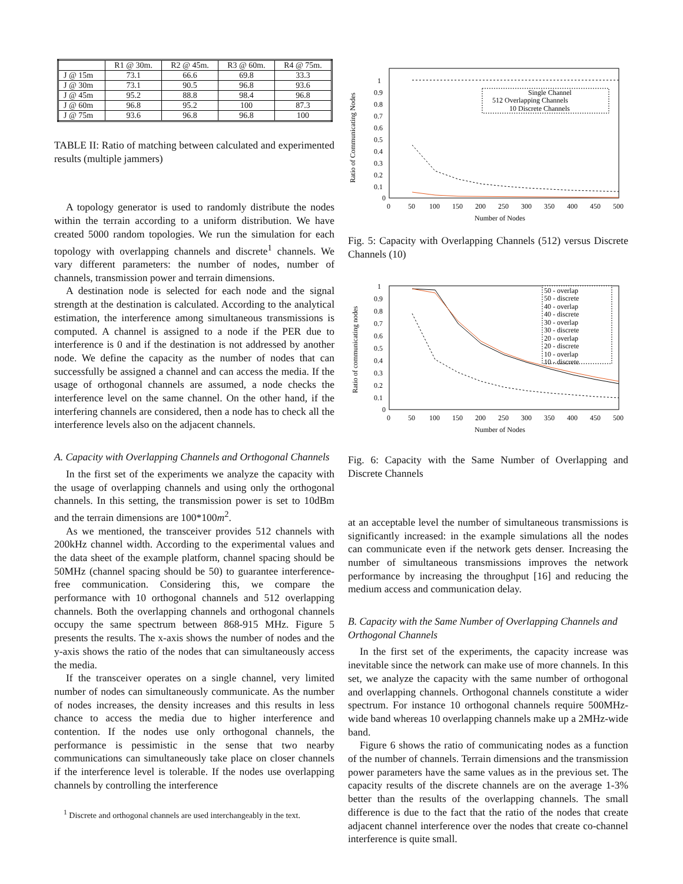| | R1 @ 30m. | R2 @ 45m. | R3 @ 60m. | R4 @ 75m. |
| --- | --- | --- | --- | --- |
| J @ 15m | 73.1 | 66.6 | 69.8 | 33.3 |
| J @ 30m | 73.1 | 90.5 | 96.8 | 93.6 |
| J @ 45m | 95.2 | 88.8 | 98.4 | 96.8 |
| J @ 60m | 96.8 | 95.2 | 100 | 87.3 |
| J @ 75m | 93.6 | 96.8 | 96.8 | 100 |
TABLE II: Ratio of matching between calculated and experimented results (multiple jammers)
A topology generator is used to randomly distribute the nodes within the terrain according to a uniform distribution. We have created 5000 random topologies. We run the simulation for each topology with overlapping channels and discrete<sup>1</sup> channels. We vary different parameters: the number of nodes, number of channels, transmission power and terrain dimensions.
A destination node is selected for each node and the signal strength at the destination is calculated. According to the analytical estimation, the interference among simultaneous transmissions is computed. A channel is assigned to a node if the PER due to interference is 0 and if the destination is not addressed by another node. We define the capacity as the number of nodes that can successfully be assigned a channel and can access the media. If the usage of orthogonal channels are assumed, a node checks the interference level on the same channel. On the other hand, if the interfering channels are considered, then a node has to check all the interference levels also on the adjacent channels.
A. Capacity with Overlapping Channels and Orthogonal Channels
In the first set of the experiments we analyze the capacity with the usage of overlapping channels and using only the orthogonal channels. In this setting, the transmission power is set to 10dBm and the terrain dimensions are 100*100m<sup>2</sup>.
As we mentioned, the transceiver provides 512 channels with 200kHz channel width. According to the experimental values and the data sheet of the example platform, channel spacing should be 50MHz (channel spacing should be 50) to guarantee interference-free communication. Considering this, we compare the performance with 10 orthogonal channels and 512 overlapping channels. Both the overlapping channels and orthogonal channels occupy the same spectrum between 868-915 MHz. Figure 5 presents the results. The x-axis shows the number of nodes and the y-axis shows the ratio of the nodes that can simultaneously access the media.
If the transceiver operates on a single channel, very limited number of nodes can simultaneously communicate. As the number of nodes increases, the density increases and this results in less chance to access the media due to higher interference and contention. If the nodes use only orthogonal channels, the performance is pessimistic in the sense that two nearby communications can simultaneously take place on closer channels if the interference level is tolerable. If the nodes use overlapping channels by controlling the interference
<sup>1</sup> Discrete and orthogonal channels are used interchangeably in the text.
Ratio of Communicating Nodes
0
1
0.9
0.8
0.7
0.6
0.5
0.4
0.3
0.2
0.1
0
50
100
150
200
250
300
350
400
450
500
Number of Nodes
Single Channel
512 Overlapping Channels
10 Discrete Channels
Fig. 5: Capacity with Overlapping Channels (512) versus Discrete Channels (10)
Ratio of communicating nodes
0
1
0.9
0.8
0.7
0.6
0.5
0.4
0.3
0.2
0.1
0
50
100
150
200
250
300
350
400
450
500
Number of Nodes
50 - overlap
50 - discrete
40 - overlap
40 - discrete
30 - overlap
30 - discrete
20 - overlap
20 - discrete
10 - overlap
10 - discrete
Fig. 6: Capacity with the Same Number of Overlapping and Discrete Channels
at an acceptable level the number of simultaneous transmissions is significantly increased: in the example simulations all the nodes can communicate even if the network gets denser. Increasing the number of simultaneous transmissions improves the network performance by increasing the throughput [16] and reducing the medium access and communication delay.
B. Capacity with the Same Number of Overlapping Channels and Orthogonal Channels
In the first set of the experiments, the capacity increase was inevitable since the network can make use of more channels. In this set, we analyze the capacity with the same number of orthogonal and overlapping channels. Orthogonal channels constitute a wider spectrum. For instance 10 orthogonal channels require 500MHz-wide band whereas 10 overlapping channels make up a 2MHz-wide band.
Figure 6 shows the ratio of communicating nodes as a function of the number of channels. Terrain dimensions and the transmission power parameters have the same values as in the previous set. The capacity results of the discrete channels are on the average 1-3% better than the results of the overlapping channels. The small difference is due to the fact that the ratio of the nodes that create adjacent channel interference over the nodes that create co-channel interference is quite small.